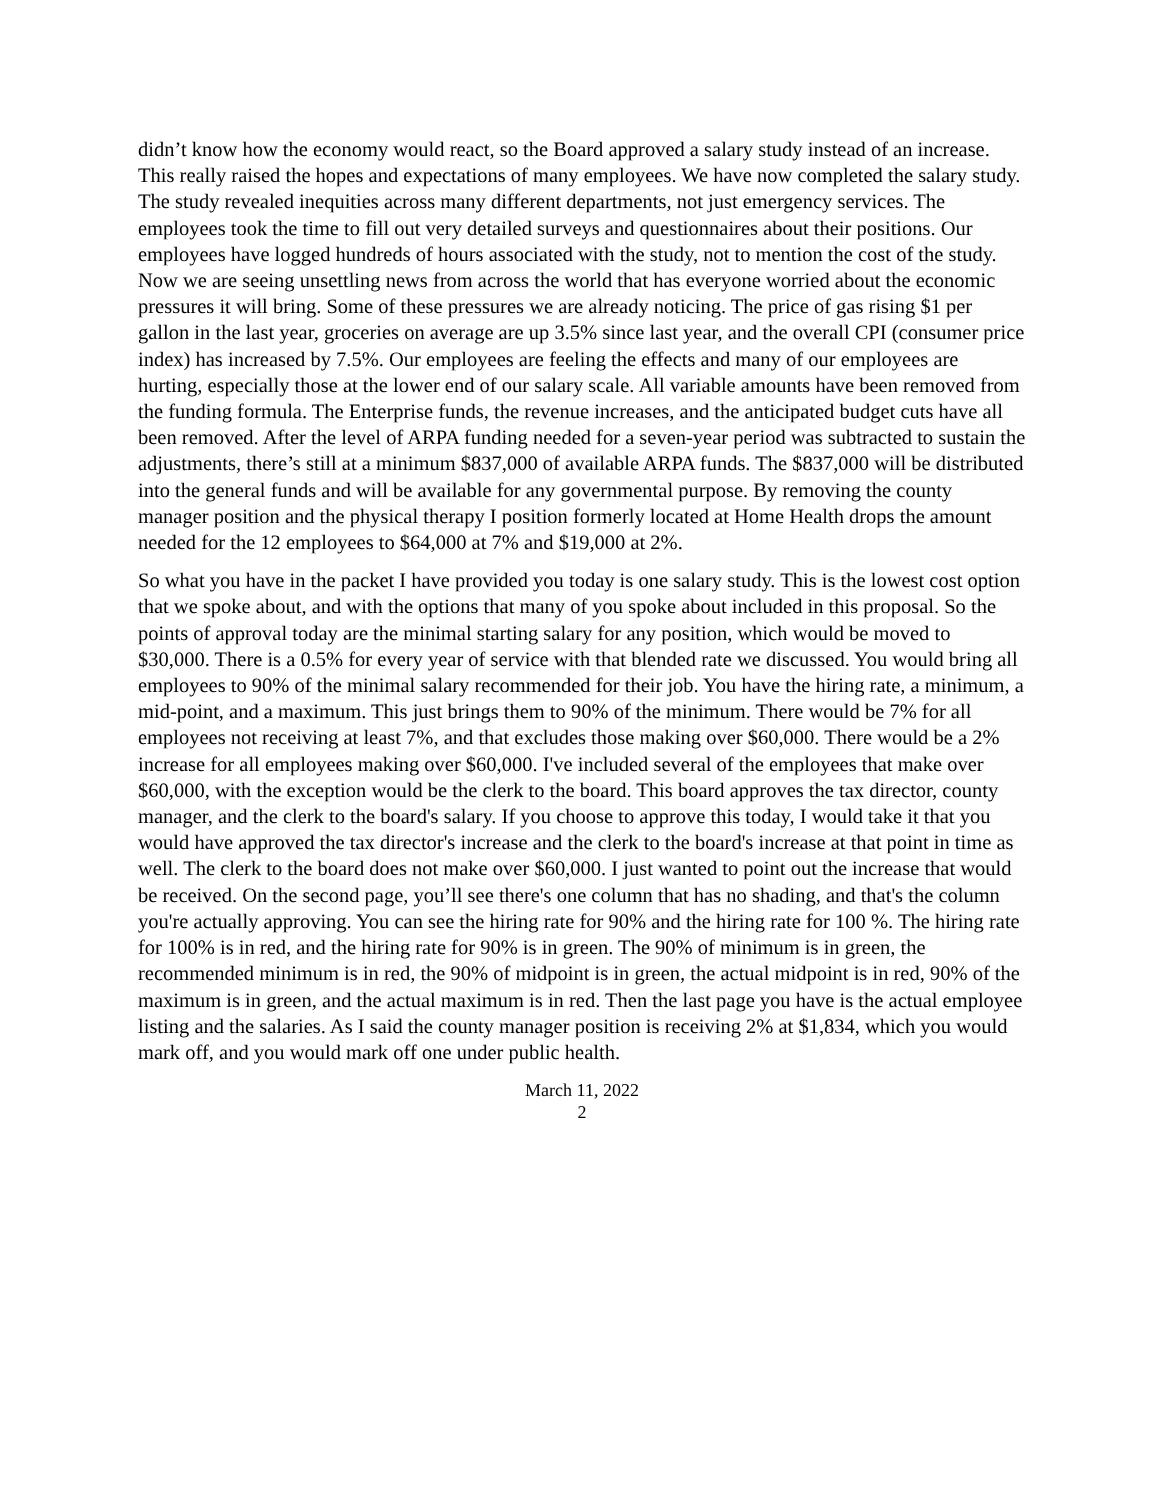didn’t know how the economy would react, so the Board approved a salary study instead of an increase. This really raised the hopes and expectations of many employees. We have now completed the salary study. The study revealed inequities across many different departments, not just emergency services. The employees took the time to fill out very detailed surveys and questionnaires about their positions. Our employees have logged hundreds of hours associated with the study, not to mention the cost of the study. Now we are seeing unsettling news from across the world that has everyone worried about the economic pressures it will bring. Some of these pressures we are already noticing. The price of gas rising $1 per gallon in the last year, groceries on average are up 3.5% since last year, and the overall CPI (consumer price index) has increased by 7.5%. Our employees are feeling the effects and many of our employees are hurting, especially those at the lower end of our salary scale. All variable amounts have been removed from the funding formula. The Enterprise funds, the revenue increases, and the anticipated budget cuts have all been removed. After the level of ARPA funding needed for a seven-year period was subtracted to sustain the adjustments, there’s still at a minimum $837,000 of available ARPA funds. The $837,000 will be distributed into the general funds and will be available for any governmental purpose. By removing the county manager position and the physical therapy I position formerly located at Home Health drops the amount needed for the 12 employees to $64,000 at 7% and $19,000 at 2%.
So what you have in the packet I have provided you today is one salary study. This is the lowest cost option that we spoke about, and with the options that many of you spoke about included in this proposal. So the points of approval today are the minimal starting salary for any position, which would be moved to $30,000. There is a 0.5% for every year of service with that blended rate we discussed. You would bring all employees to 90% of the minimal salary recommended for their job. You have the hiring rate, a minimum, a mid-point, and a maximum. This just brings them to 90% of the minimum. There would be 7% for all employees not receiving at least 7%, and that excludes those making over $60,000. There would be a 2% increase for all employees making over $60,000. I've included several of the employees that make over $60,000, with the exception would be the clerk to the board. This board approves the tax director, county manager, and the clerk to the board's salary. If you choose to approve this today, I would take it that you would have approved the tax director's increase and the clerk to the board's increase at that point in time as well. The clerk to the board does not make over $60,000. I just wanted to point out the increase that would be received. On the second page, you’ll see there's one column that has no shading, and that's the column you're actually approving. You can see the hiring rate for 90% and the hiring rate for 100 %. The hiring rate for 100% is in red, and the hiring rate for 90% is in green. The 90% of minimum is in green, the recommended minimum is in red, the 90% of midpoint is in green, the actual midpoint is in red, 90% of the maximum is in green, and the actual maximum is in red. Then the last page you have is the actual employee listing and the salaries. As I said the county manager position is receiving 2% at $1,834, which you would mark off, and you would mark off one under public health.
March 11, 2022
2